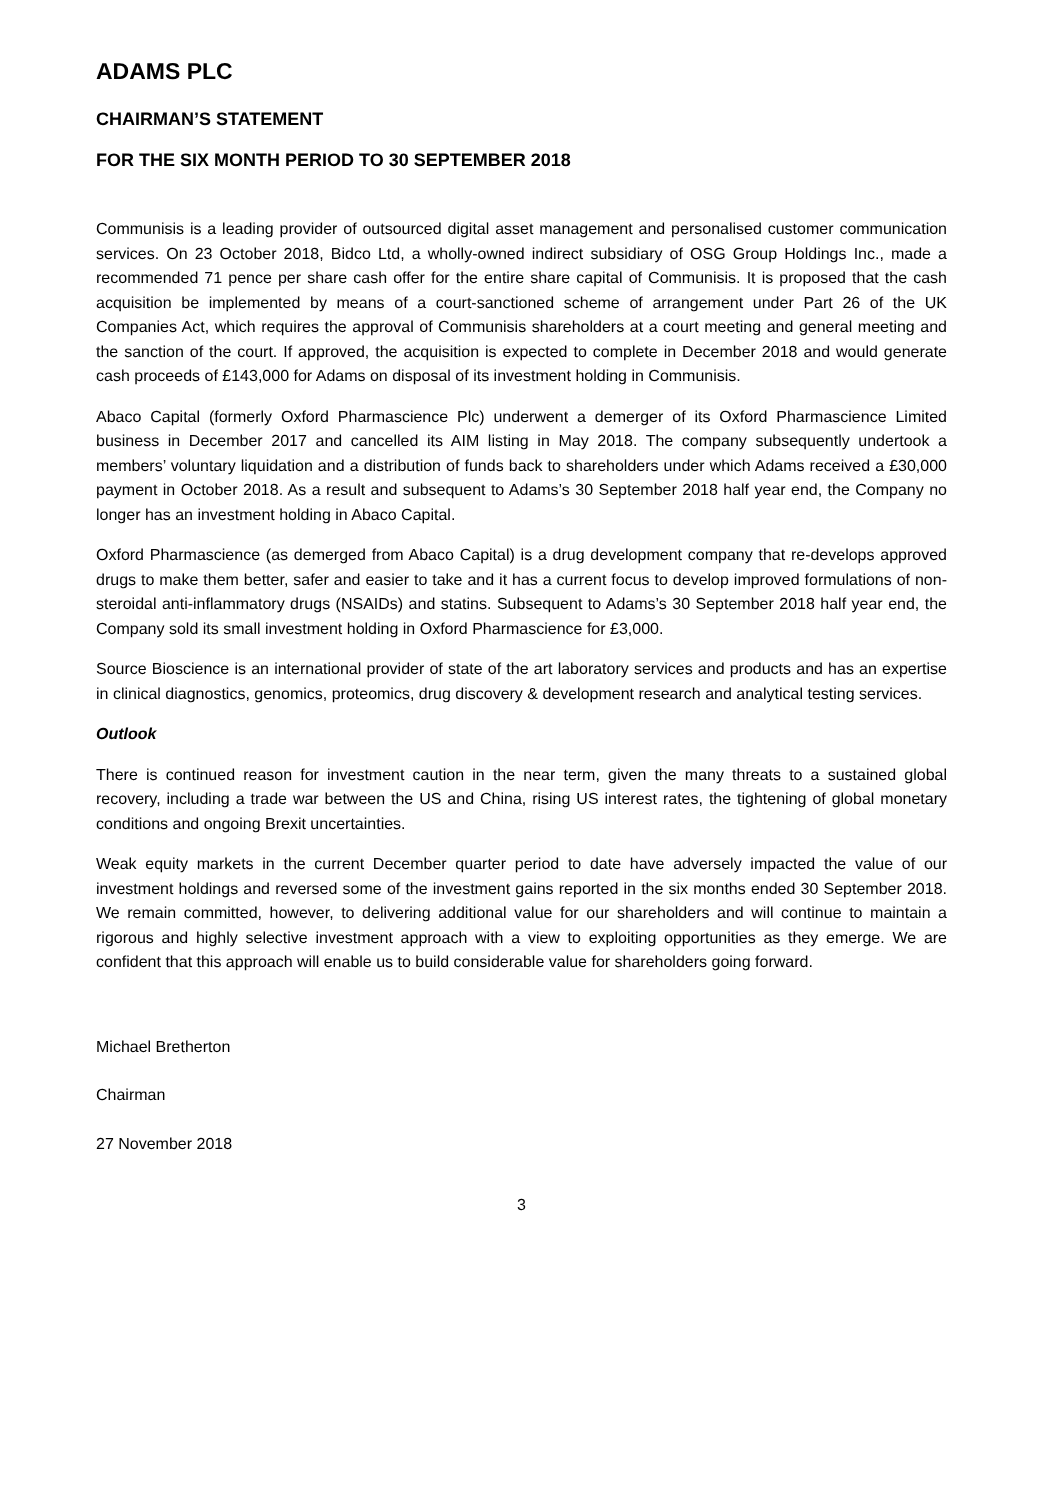ADAMS PLC
CHAIRMAN’S STATEMENT
FOR THE SIX MONTH PERIOD TO 30 SEPTEMBER 2018
Communisis is a leading provider of outsourced digital asset management and personalised customer communication services. On 23 October 2018, Bidco Ltd, a wholly-owned indirect subsidiary of OSG Group Holdings Inc., made a recommended 71 pence per share cash offer for the entire share capital of Communisis. It is proposed that the cash acquisition be implemented by means of a court-sanctioned scheme of arrangement under Part 26 of the UK Companies Act, which requires the approval of Communisis shareholders at a court meeting and general meeting and the sanction of the court. If approved, the acquisition is expected to complete in December 2018 and would generate cash proceeds of £143,000 for Adams on disposal of its investment holding in Communisis.
Abaco Capital (formerly Oxford Pharmascience Plc) underwent a demerger of its Oxford Pharmascience Limited business in December 2017 and cancelled its AIM listing in May 2018. The company subsequently undertook a members’ voluntary liquidation and a distribution of funds back to shareholders under which Adams received a £30,000 payment in October 2018. As a result and subsequent to Adams’s 30 September 2018 half year end, the Company no longer has an investment holding in Abaco Capital.
Oxford Pharmascience (as demerged from Abaco Capital) is a drug development company that re-develops approved drugs to make them better, safer and easier to take and it has a current focus to develop improved formulations of non-steroidal anti-inflammatory drugs (NSAIDs) and statins. Subsequent to Adams’s 30 September 2018 half year end, the Company sold its small investment holding in Oxford Pharmascience for £3,000.
Source Bioscience is an international provider of state of the art laboratory services and products and has an expertise in clinical diagnostics, genomics, proteomics, drug discovery & development research and analytical testing services.
Outlook
There is continued reason for investment caution in the near term, given the many threats to a sustained global recovery, including a trade war between the US and China, rising US interest rates, the tightening of global monetary conditions and ongoing Brexit uncertainties.
Weak equity markets in the current December quarter period to date have adversely impacted the value of our investment holdings and reversed some of the investment gains reported in the six months ended 30 September 2018. We remain committed, however, to delivering additional value for our shareholders and will continue to maintain a rigorous and highly selective investment approach with a view to exploiting opportunities as they emerge. We are confident that this approach will enable us to build considerable value for shareholders going forward.
Michael Bretherton
Chairman
27 November 2018
3